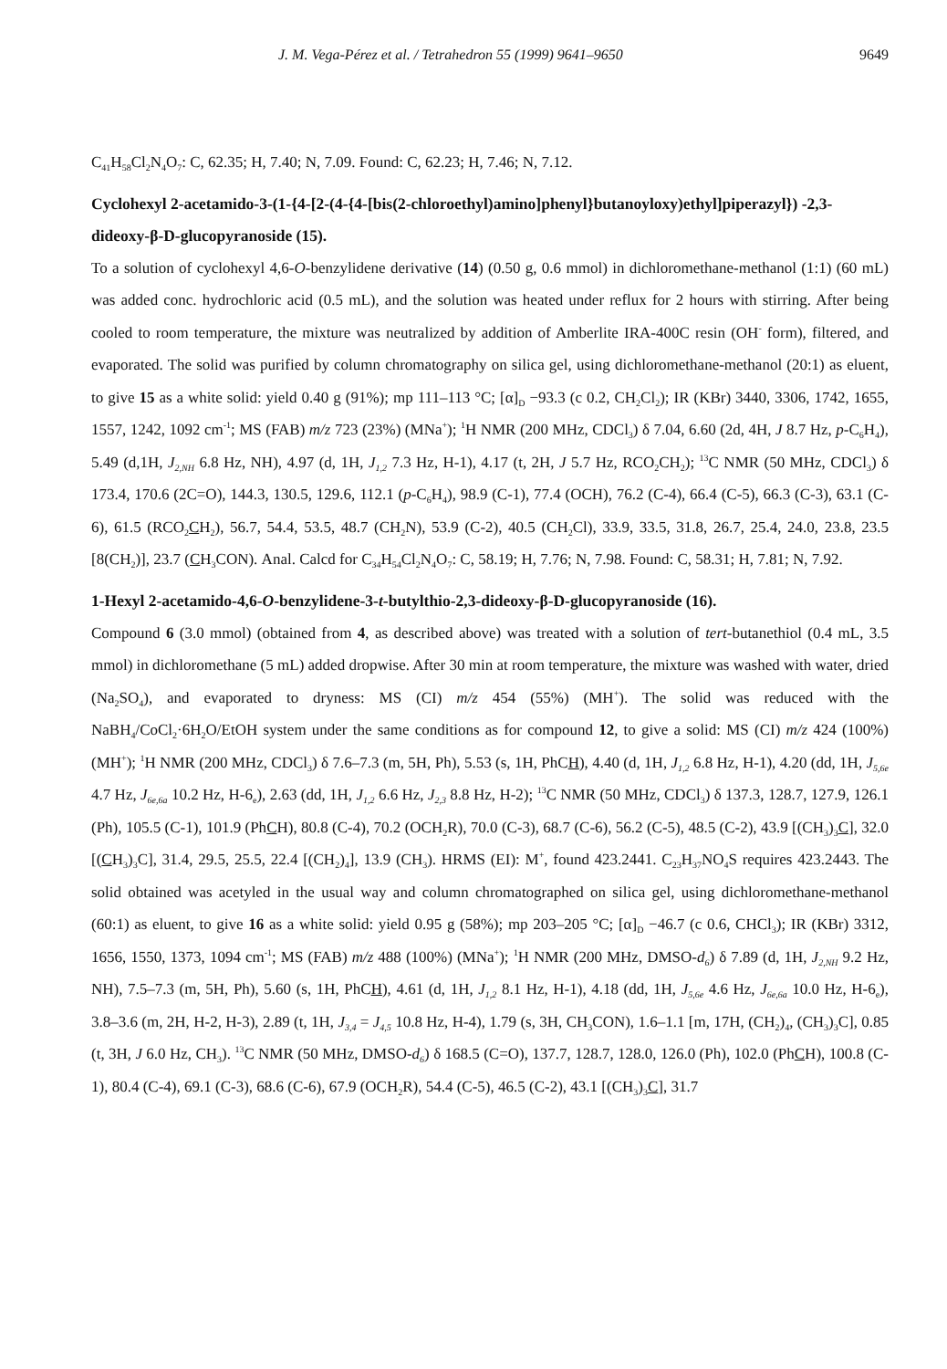J. M. Vega-Pérez et al. / Tetrahedron 55 (1999) 9641–9650 9649
C<sub>41</sub>H<sub>58</sub>Cl<sub>2</sub>N<sub>4</sub>O<sub>7</sub>: C, 62.35; H, 7.40; N, 7.09. Found: C, 62.23; H, 7.46; N, 7.12.
Cyclohexyl 2-acetamido-3-(1-{4-[2-(4-{4-[bis(2-chloroethyl)amino]phenyl}butanoyloxy)ethyl]piperazyl}) -2,3-dideoxy-β-D-glucopyranoside (15).
To a solution of cyclohexyl 4,6-O-benzylidene derivative (14) (0.50 g, 0.6 mmol) in dichloromethane-methanol (1:1) (60 mL) was added conc. hydrochloric acid (0.5 mL), and the solution was heated under reflux for 2 hours with stirring. After being cooled to room temperature, the mixture was neutralized by addition of Amberlite IRA-400C resin (OH<sup>-</sup> form), filtered, and evaporated. The solid was purified by column chromatography on silica gel, using dichloromethane-methanol (20:1) as eluent, to give 15 as a white solid: yield 0.40 g (91%); mp 111–113 °C; [α]<sub>D</sub> −93.3 (c 0.2, CH<sub>2</sub>Cl<sub>2</sub>); IR (KBr) 3440, 3306, 1742, 1655, 1557, 1242, 1092 cm<sup>-1</sup>; MS (FAB) m/z 723 (23%) (MNa<sup>+</sup>); <sup>1</sup>H NMR (200 MHz, CDCl<sub>3</sub>) δ 7.04, 6.60 (2d, 4H, J 8.7 Hz, p-C<sub>6</sub>H<sub>4</sub>), 5.49 (d,1H, J<sub>2,NH</sub> 6.8 Hz, NH), 4.97 (d, 1H, J<sub>1,2</sub> 7.3 Hz, H-1), 4.17 (t, 2H, J 5.7 Hz, RCO<sub>2</sub>CH<sub>2</sub>); <sup>13</sup>C NMR (50 MHz, CDCl<sub>3</sub>) δ 173.4, 170.6 (2C=O), 144.3, 130.5, 129.6, 112.1 (p-C<sub>6</sub>H<sub>4</sub>), 98.9 (C-1), 77.4 (OCH), 76.2 (C-4), 66.4 (C-5), 66.3 (C-3), 63.1 (C-6), 61.5 (RCO<sub>2</sub>CH<sub>2</sub>), 56.7, 54.4, 53.5, 48.7 (CH<sub>2</sub>N), 53.9 (C-2), 40.5 (CH<sub>2</sub>Cl), 33.9, 33.5, 31.8, 26.7, 25.4, 24.0, 23.8, 23.5 [8(CH<sub>2</sub>)], 23.7 (CH<sub>3</sub>CON). Anal. Calcd for C<sub>34</sub>H<sub>54</sub>Cl<sub>2</sub>N<sub>4</sub>O<sub>7</sub>: C, 58.19; H, 7.76; N, 7.98. Found: C, 58.31; H, 7.81; N, 7.92.
1-Hexyl 2-acetamido-4,6-O-benzylidene-3-t-butylthio-2,3-dideoxy-β-D-glucopyranoside (16).
Compound 6 (3.0 mmol) (obtained from 4, as described above) was treated with a solution of tert-butanethiol (0.4 mL, 3.5 mmol) in dichloromethane (5 mL) added dropwise. After 30 min at room temperature, the mixture was washed with water, dried (Na<sub>2</sub>SO<sub>4</sub>), and evaporated to dryness: MS (CI) m/z 454 (55%) (MH<sup>+</sup>). The solid was reduced with the NaBH<sub>4</sub>/CoCl<sub>2</sub>·6H<sub>2</sub>O/EtOH system under the same conditions as for compound 12, to give a solid: MS (CI) m/z 424 (100%) (MH<sup>+</sup>); <sup>1</sup>H NMR (200 MHz, CDCl<sub>3</sub>) δ 7.6–7.3 (m, 5H, Ph), 5.53 (s, 1H, PhCH), 4.40 (d, 1H, J<sub>1,2</sub> 6.8 Hz, H-1), 4.20 (dd, 1H, J<sub>5,6e</sub> 4.7 Hz, J<sub>6e,6a</sub> 10.2 Hz, H-6<sub>e</sub>), 2.63 (dd, 1H, J<sub>1,2</sub> 6.6 Hz, J<sub>2,3</sub> 8.8 Hz, H-2); <sup>13</sup>C NMR (50 MHz, CDCl<sub>3</sub>) δ 137.3, 128.7, 127.9, 126.1 (Ph), 105.5 (C-1), 101.9 (PhCH), 80.8 (C-4), 70.2 (OCH<sub>2</sub>R), 70.0 (C-3), 68.7 (C-6), 56.2 (C-5), 48.5 (C-2), 43.9 [(CH<sub>3</sub>)<sub>3</sub>C], 32.0 [(CH<sub>3</sub>)<sub>3</sub>C], 31.4, 29.5, 25.5, 22.4 [(CH<sub>2</sub>)<sub>4</sub>], 13.9 (CH<sub>3</sub>). HRMS (EI): M<sup>+</sup>, found 423.2441. C<sub>23</sub>H<sub>37</sub>NO<sub>4</sub>S requires 423.2443. The solid obtained was acetyled in the usual way and column chromatographed on silica gel, using dichloromethane-methanol (60:1) as eluent, to give 16 as a white solid: yield 0.95 g (58%); mp 203–205 °C; [α]<sub>D</sub> −46.7 (c 0.6, CHCl<sub>3</sub>); IR (KBr) 3312, 1656, 1550, 1373, 1094 cm<sup>-1</sup>; MS (FAB) m/z 488 (100%) (MNa<sup>+</sup>); <sup>1</sup>H NMR (200 MHz, DMSO-d<sub>6</sub>) δ 7.89 (d, 1H, J<sub>2,NH</sub> 9.2 Hz, NH), 7.5–7.3 (m, 5H, Ph), 5.60 (s, 1H, PhCH), 4.61 (d, 1H, J<sub>1,2</sub> 8.1 Hz, H-1), 4.18 (dd, 1H, J<sub>5,6e</sub> 4.6 Hz, J<sub>6e,6a</sub> 10.0 Hz, H-6<sub>e</sub>), 3.8–3.6 (m, 2H, H-2, H-3), 2.89 (t, 1H, J<sub>3,4</sub> = J<sub>4,5</sub> 10.8 Hz, H-4), 1.79 (s, 3H, CH<sub>3</sub>CON), 1.6–1.1 [m, 17H, (CH<sub>2</sub>)<sub>4</sub>, (CH<sub>3</sub>)<sub>3</sub>C], 0.85 (t, 3H, J 6.0 Hz, CH<sub>3</sub>). <sup>13</sup>C NMR (50 MHz, DMSO-d<sub>6</sub>) δ 168.5 (C=O), 137.7, 128.7, 128.0, 126.0 (Ph), 102.0 (PhCH), 100.8 (C-1), 80.4 (C-4), 69.1 (C-3), 68.6 (C-6), 67.9 (OCH<sub>2</sub>R), 54.4 (C-5), 46.5 (C-2), 43.1 [(CH<sub>3</sub>)<sub>3</sub>C], 31.7